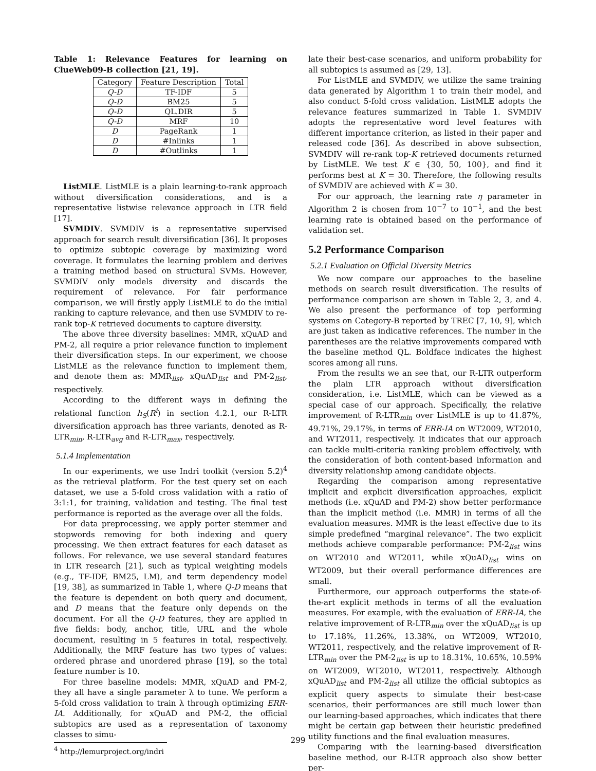Table 1: Relevance Features for learning on ClueWeb09-B collection [21, 19].
| Category | Feature Description | Total |
| --- | --- | --- |
| Q-D | TF-IDF | 5 |
| Q-D | BM25 | 5 |
| Q-D | QL.DIR | 5 |
| Q-D | MRF | 10 |
| D | PageRank | 1 |
| D | #Inlinks | 1 |
| D | #Outlinks | 1 |
ListMLE. ListMLE is a plain learning-to-rank approach without diversification considerations, and is a representative listwise relevance approach in LTR field [17].
SVMDIV. SVMDIV is a representative supervised approach for search result diversification [36]. It proposes to optimize subtopic coverage by maximizing word coverage. It formulates the learning problem and derives a training method based on structural SVMs. However, SVMDIV only models diversity and discards the requirement of relevance. For fair performance comparison, we will firstly apply ListMLE to do the initial ranking to capture relevance, and then use SVMDIV to re-rank top-K retrieved documents to capture diversity.
The above three diversity baselines: MMR, xQuAD and PM-2, all require a prior relevance function to implement their diversification steps. In our experiment, we choose ListMLE as the relevance function to implement them, and denote them as: MMR<sub>list</sub>, xQuAD<sub>list</sub> and PM-2<sub>list</sub>, respectively.
According to the different ways in defining the relational function h<sub>S</sub>(R<sup>i</sup>) in section 4.2.1, our R-LTR diversification approach has three variants, denoted as R-LTR<sub>min</sub>, R-LTR<sub>avg</sub> and R-LTR<sub>max</sub>, respectively.
5.1.4 Implementation
In our experiments, we use Indri toolkit (version 5.2)<sup>4</sup> as the retrieval platform. For the test query set on each dataset, we use a 5-fold cross validation with a ratio of 3:1:1, for training, validation and testing. The final test performance is reported as the average over all the folds.
For data preprocessing, we apply porter stemmer and stopwords removing for both indexing and query processing. We then extract features for each dataset as follows. For relevance, we use several standard features in LTR research [21], such as typical weighting models (e.g., TF-IDF, BM25, LM), and term dependency model [19, 38], as summarized in Table 1, where Q-D means that the feature is dependent on both query and document, and D means that the feature only depends on the document. For all the Q-D features, they are applied in five fields: body, anchor, title, URL and the whole document, resulting in 5 features in total, respectively. Additionally, the MRF feature has two types of values: ordered phrase and unordered phrase [19], so the total feature number is 10.
For three baseline models: MMR, xQuAD and PM-2, they all have a single parameter λ to tune. We perform a 5-fold cross validation to train λ through optimizing ERR-IA. Additionally, for xQuAD and PM-2, the official subtopics are used as a representation of taxonomy classes to simu-
<sup>4</sup> http://lemurproject.org/indri
late their best-case scenarios, and uniform probability for all subtopics is assumed as [29, 13].
For ListMLE and SVMDIV, we utilize the same training data generated by Algorithm 1 to train their model, and also conduct 5-fold cross validation. ListMLE adopts the relevance features summarized in Table 1. SVMDIV adopts the representative word level features with different importance criterion, as listed in their paper and released code [36]. As described in above subsection, SVMDIV will re-rank top-K retrieved documents returned by ListMLE. We test K ∈ {30, 50, 100}, and find it performs best at K = 30. Therefore, the following results of SVMDIV are achieved with K = 30.
For our approach, the learning rate η parameter in Algorithm 2 is chosen from 10<sup>−7</sup> to 10<sup>−1</sup>, and the best learning rate is obtained based on the performance of validation set.
5.2 Performance Comparison
5.2.1 Evaluation on Official Diversity Metrics
We now compare our approaches to the baseline methods on search result diversification. The results of performance comparison are shown in Table 2, 3, and 4. We also present the performance of top performing systems on Category-B reported by TREC [7, 10, 9], which are just taken as indicative references. The number in the parentheses are the relative improvements compared with the baseline method QL. Boldface indicates the highest scores among all runs.
From the results we an see that, our R-LTR outperform the plain LTR approach without diversification consideration, i.e. ListMLE, which can be viewed as a special case of our approach. Specifically, the relative improvement of R-LTR<sub>min</sub> over ListMLE is up to 41.87%, 49.71%, 29.17%, in terms of ERR-IA on WT2009, WT2010, and WT2011, respectively. It indicates that our approach can tackle multi-criteria ranking problem effectively, with the consideration of both content-based information and diversity relationship among candidate objects.
Regarding the comparison among representative implicit and explicit diversification approaches, explicit methods (i.e. xQuAD and PM-2) show better performance than the implicit method (i.e. MMR) in terms of all the evaluation measures. MMR is the least effective due to its simple predefined “marginal relevance”. The two explicit methods achieve comparable performance: PM-2<sub>list</sub> wins on WT2010 and WT2011, while xQuAD<sub>list</sub> wins on WT2009, but their overall performance differences are small.
Furthermore, our approach outperforms the state-of-the-art explicit methods in terms of all the evaluation measures. For example, with the evaluation of ERR-IA, the relative improvement of R-LTR<sub>min</sub> over the xQuAD<sub>list</sub> is up to 17.18%, 11.26%, 13.38%, on WT2009, WT2010, WT2011, respectively, and the relative improvement of R-LTR<sub>min</sub> over the PM-2<sub>list</sub> is up to 18.31%, 10.65%, 10.59% on WT2009, WT2010, WT2011, respectively. Although xQuAD<sub>list</sub> and PM-2<sub>list</sub> all utilize the official subtopics as explicit query aspects to simulate their best-case scenarios, their performances are still much lower than our learning-based approaches, which indicates that there might be certain gap between their heuristic predefined utility functions and the final evaluation measures.
Comparing with the learning-based diversification baseline method, our R-LTR approach also show better per-
299